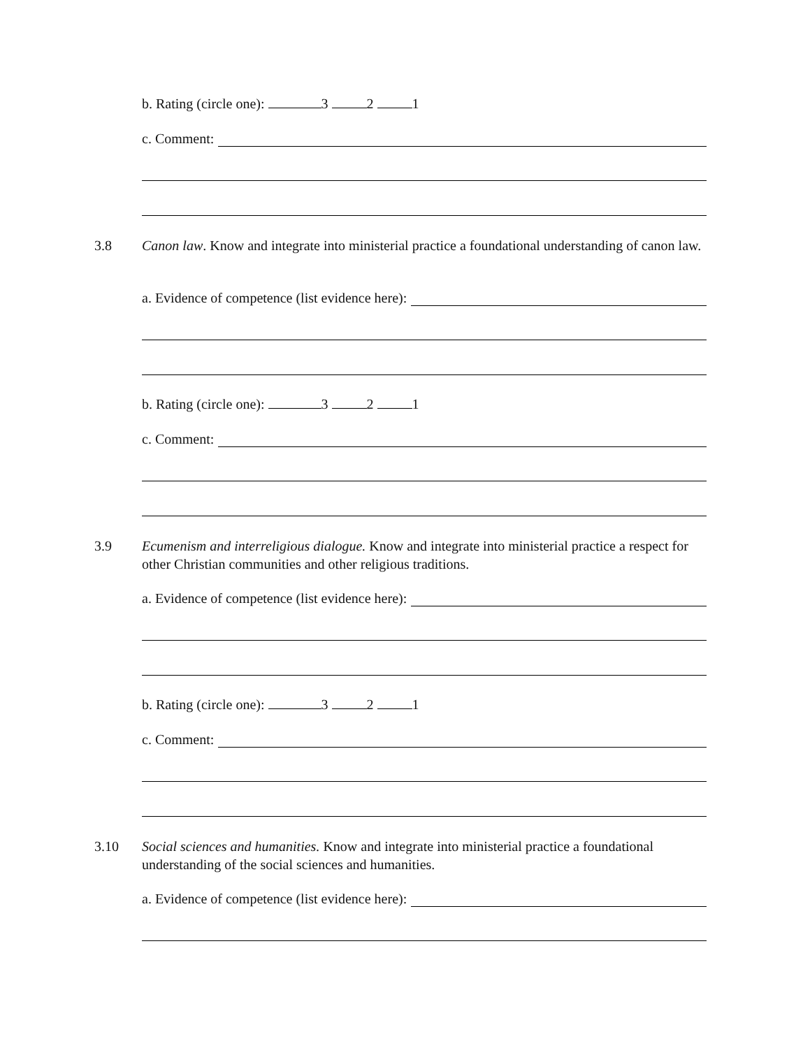b. Rating (circle one): 3 2 1
c. Comment:
3.8 Canon law. Know and integrate into ministerial practice a foundational understanding of canon law.
a. Evidence of competence (list evidence here):
b. Rating (circle one): 3 2 1
c. Comment:
3.9 Ecumenism and interreligious dialogue. Know and integrate into ministerial practice a respect for other Christian communities and other religious traditions.
a. Evidence of competence (list evidence here):
b. Rating (circle one): 3 2 1
c. Comment:
3.10 Social sciences and humanities. Know and integrate into ministerial practice a foundational understanding of the social sciences and humanities.
a. Evidence of competence (list evidence here):